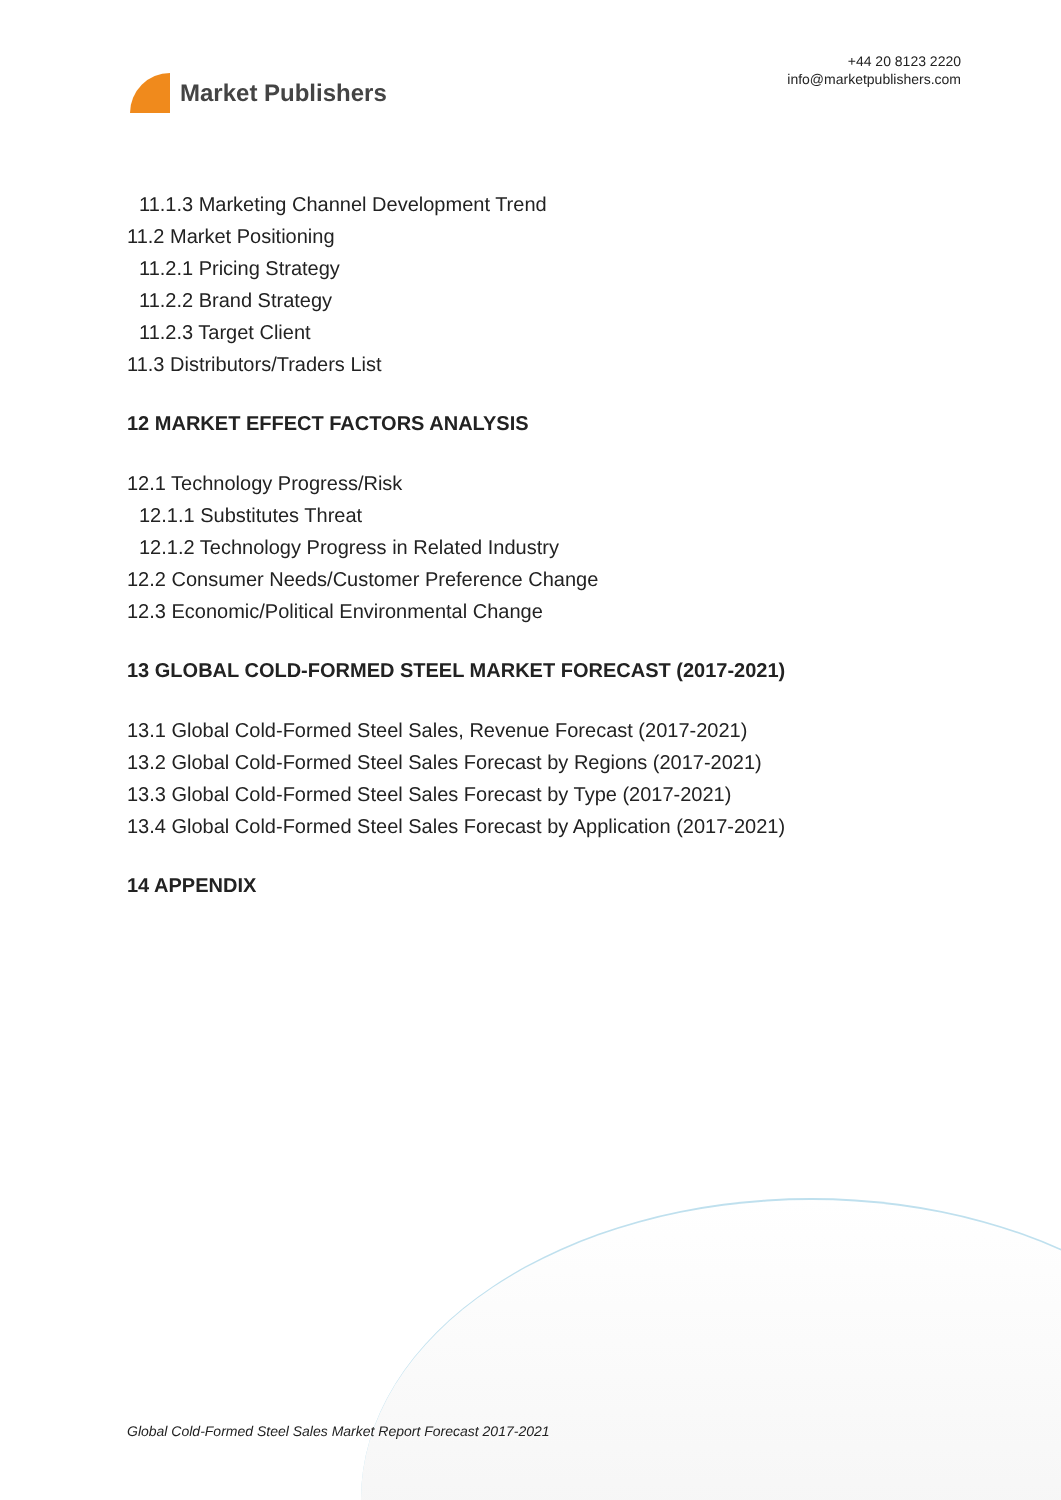Market Publishers
+44 20 8123 2220
info@marketpublishers.com
11.1.3 Marketing Channel Development Trend
11.2 Market Positioning
11.2.1 Pricing Strategy
11.2.2 Brand Strategy
11.2.3 Target Client
11.3 Distributors/Traders List
12 MARKET EFFECT FACTORS ANALYSIS
12.1 Technology Progress/Risk
12.1.1 Substitutes Threat
12.1.2 Technology Progress in Related Industry
12.2 Consumer Needs/Customer Preference Change
12.3 Economic/Political Environmental Change
13 GLOBAL COLD-FORMED STEEL MARKET FORECAST (2017-2021)
13.1 Global Cold-Formed Steel Sales, Revenue Forecast (2017-2021)
13.2 Global Cold-Formed Steel Sales Forecast by Regions (2017-2021)
13.3 Global Cold-Formed Steel Sales Forecast by Type (2017-2021)
13.4 Global Cold-Formed Steel Sales Forecast by Application (2017-2021)
14 APPENDIX
Global Cold-Formed Steel Sales Market Report Forecast 2017-2021